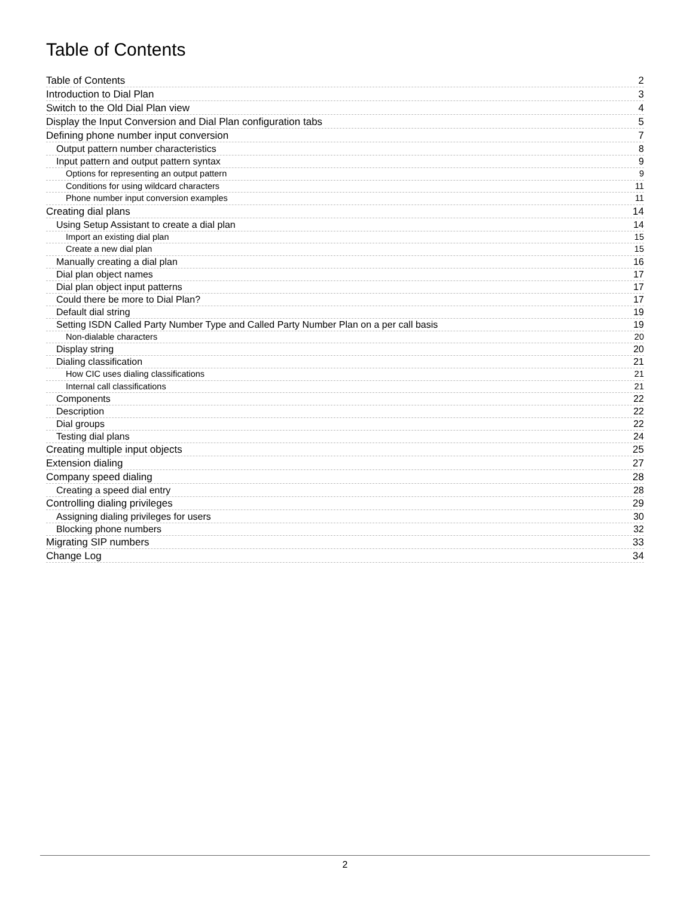Table of Contents
Table of Contents 2
Introduction to Dial Plan 3
Switch to the Old Dial Plan view 4
Display the Input Conversion and Dial Plan configuration tabs 5
Defining phone number input conversion 7
Output pattern number characteristics 8
Input pattern and output pattern syntax 9
Options for representing an output pattern 9
Conditions for using wildcard characters 11
Phone number input conversion examples 11
Creating dial plans 14
Using Setup Assistant to create a dial plan 14
Import an existing dial plan 15
Create a new dial plan 15
Manually creating a dial plan 16
Dial plan object names 17
Dial plan object input patterns 17
Could there be more to Dial Plan? 17
Default dial string 19
Setting ISDN Called Party Number Type and Called Party Number Plan on a per call basis 19
Non-dialable characters 20
Display string 20
Dialing classification 21
How CIC uses dialing classifications 21
Internal call classifications 21
Components 22
Description 22
Dial groups 22
Testing dial plans 24
Creating multiple input objects 25
Extension dialing 27
Company speed dialing 28
Creating a speed dial entry 28
Controlling dialing privileges 29
Assigning dialing privileges for users 30
Blocking phone numbers 32
Migrating SIP numbers 33
Change Log 34
2